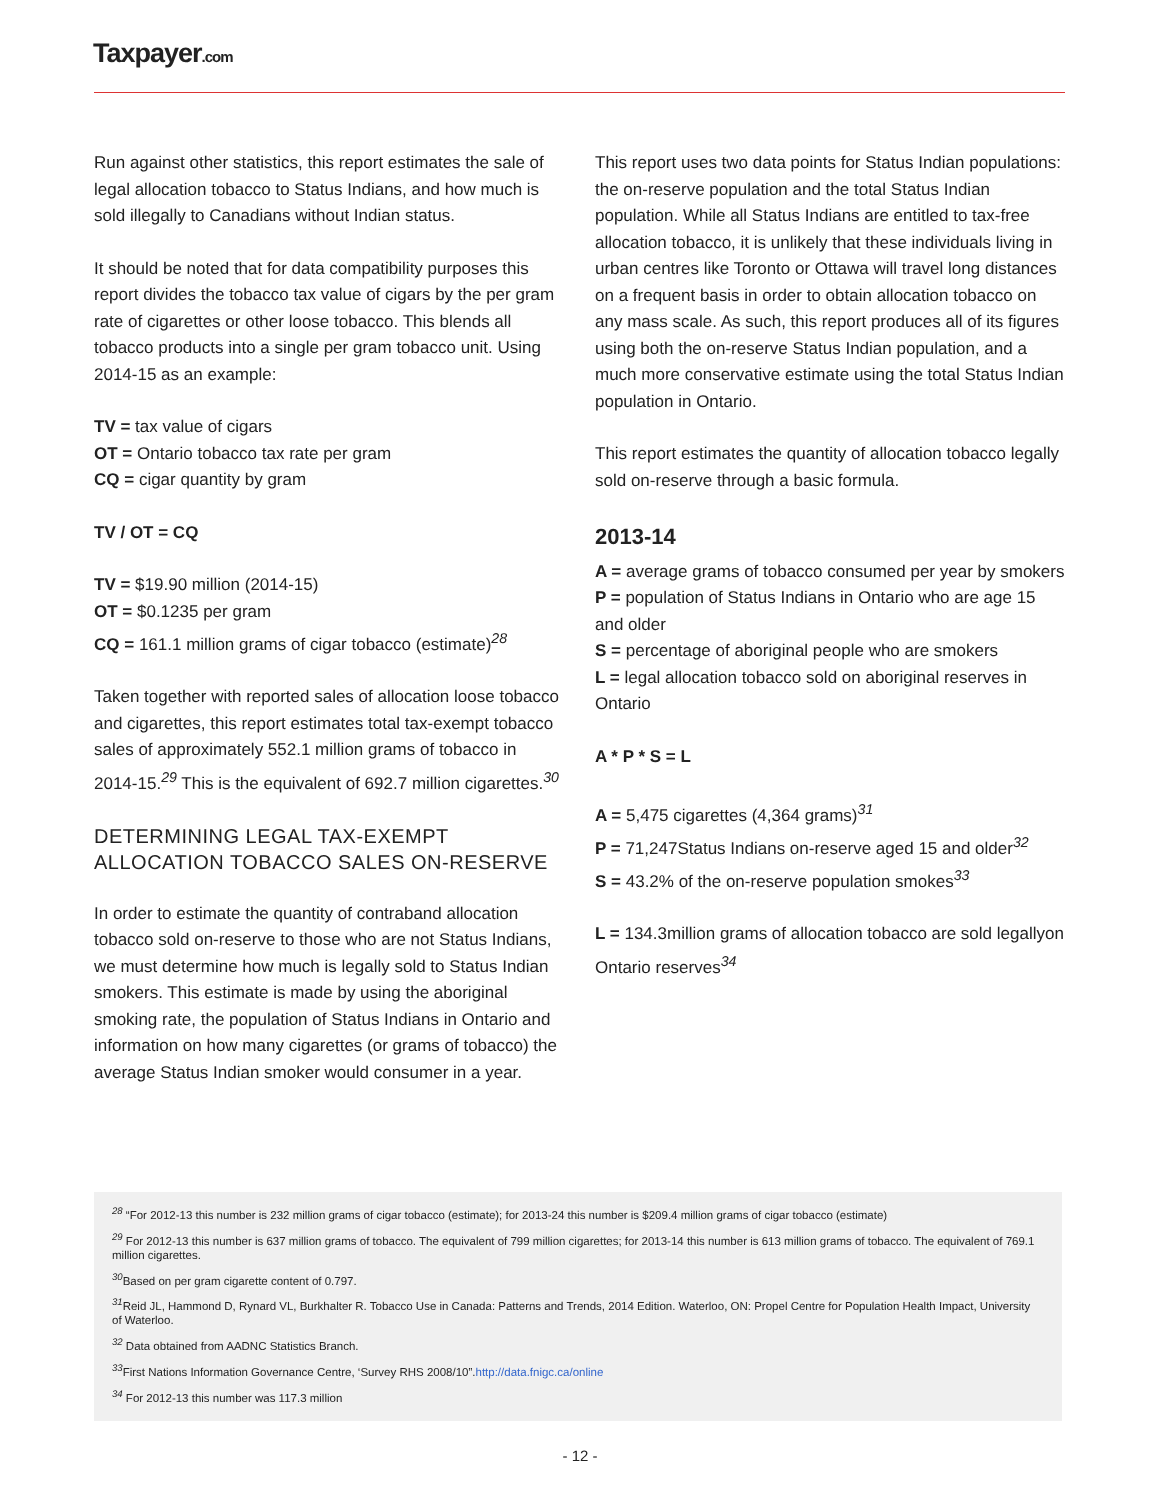Taxpayer.com
Run against other statistics, this report estimates the sale of legal allocation tobacco to Status Indians, and how much is sold illegally to Canadians without Indian status.
It should be noted that for data compatibility purposes this report divides the tobacco tax value of cigars by the per gram rate of cigarettes or other loose tobacco. This blends all tobacco products into a single per gram tobacco unit. Using 2014-15 as an example:
TV = tax value of cigars
OT = Ontario tobacco tax rate per gram
CQ = cigar quantity by gram
TV / OT = CQ
TV = $19.90 million (2014-15)
OT = $0.1235 per gram
CQ = 161.1 million grams of cigar tobacco (estimate)<sup>28</sup>
Taken together with reported sales of allocation loose tobacco and cigarettes, this report estimates total tax-exempt tobacco sales of approximately 552.1 million grams of tobacco in 2014-15.<sup>29</sup> This is the equivalent of 692.7 million cigarettes.<sup>30</sup>
DETERMINING LEGAL TAX-EXEMPT ALLOCATION TOBACCO SALES ON-RESERVE
In order to estimate the quantity of contraband allocation tobacco sold on-reserve to those who are not Status Indians, we must determine how much is legally sold to Status Indian smokers. This estimate is made by using the aboriginal smoking rate, the population of Status Indians in Ontario and information on how many cigarettes (or grams of tobacco) the average Status Indian smoker would consumer in a year.
This report uses two data points for Status Indian populations: the on-reserve population and the total Status Indian population. While all Status Indians are entitled to tax-free allocation tobacco, it is unlikely that these individuals living in urban centres like Toronto or Ottawa will travel long distances on a frequent basis in order to obtain allocation tobacco on any mass scale. As such, this report produces all of its figures using both the on-reserve Status Indian population, and a much more conservative estimate using the total Status Indian population in Ontario.
This report estimates the quantity of allocation tobacco legally sold on-reserve through a basic formula.
2013-14
A = average grams of tobacco consumed per year by smokers
P = population of Status Indians in Ontario who are age 15 and older
S = percentage of aboriginal people who are smokers
L = legal allocation tobacco sold on aboriginal reserves in Ontario
A * P * S = L
A = 5,475 cigarettes (4,364 grams)<sup>31</sup>
P = 71,247Status Indians on-reserve aged 15 and older<sup>32</sup>
S = 43.2% of the on-reserve population smokes<sup>33</sup>
L = 134.3million grams of allocation tobacco are sold legallyon Ontario reserves<sup>34</sup>
<sup>28</sup> “For 2012-13 this number is 232 million grams of cigar tobacco (estimate); for 2013-24 this number is $209.4 million grams of cigar tobacco (estimate)
<sup>29</sup> For 2012-13 this number is 637 million grams of tobacco. The equivalent of 799 million cigarettes; for 2013-14 this number is 613 million grams of tobacco. The equivalent of 769.1 million cigarettes.
<sup>30</sup> Based on per gram cigarette content of 0.797.
<sup>31</sup> Reid JL, Hammond D, Rynard VL, Burkhalter R. Tobacco Use in Canada: Patterns and Trends, 2014 Edition. Waterloo, ON: Propel Centre for Population Health Impact, University of Waterloo.
<sup>32</sup> Data obtained from AADNC Statistics Branch.
<sup>33</sup> First Nations Information Governance Centre, ‘Survey RHS 2008/10”.http://data.fnigc.ca/online
<sup>34</sup> For 2012-13 this number was 117.3 million
- 12 -